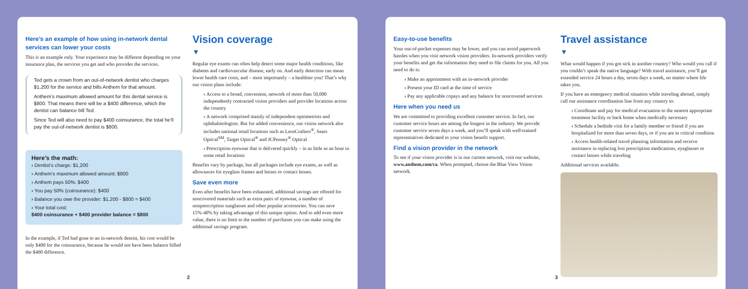Here’s an example of how using in-network dental services can lower your costs
This is an example only. Your experience may be different depending on your insurance plan, the services you get and who provides the services.
Ted gets a crown from an out-of-network dentist who charges $1,200 for the service and bills Anthem for that amount.
Anthem’s maximum allowed amount for this dental service is $800. That means there will be a $400 difference, which the dentist can balance bill Ted.
Since Ted will also need to pay $400 coinsurance, the total he’ll pay the out-of-network dentist is $800.
Here’s the math:
Dentist’s charge: $1,200
Anthem’s maximum allowed amount: $800
Anthem pays 50%: $400
You pay 50% (coinsurance): $400
Balance you owe the provider: $1,200 - $800 = $400
Your total cost:
$400 coinsurance + $400 provider balance = $800
In the example, if Ted had gone to an in-network dentist, his cost would be only $400 for the coinsurance, because he would not have been balance billed the $400 difference.
Vision coverage
▼
Regular eye exams can often help detect some major health conditions, like diabetes and cardiovascular disease, early on. And early detection can mean lower health care costs, and – most importantly – a healthier you! That’s why our vision plans include:
Access to a broad, convenient, network of more than 50,000 independently contracted vision providers and provider locations across the country
A network comprised mainly of independent optometrists and ophthalmologists. But for added convenience, our vision network also includes national retail locations such as LensCrafters<sup>®</sup>, Sears Optical<sup>SM</sup>, Target Optical<sup>®</sup> and JCPenney<sup>®</sup> Optical
Prescription eyewear that is delivered quickly – in as little as an hour in some retail locations
Benefits vary by package, but all packages include eye exams, as well as allowances for eyeglass frames and lenses or contact lenses.
Save even more
Even after benefits have been exhausted, additional savings are offered for noncovered materials such as extra pairs of eyewear, a number of nonprescription sunglasses and other popular accessories. You can save 15%-40% by taking advantage of this unique option. And to add even more value, there is no limit to the number of purchases you can make using the additional savings program.
2
Easy-to-use benefits
Your out-of-pocket expenses may be lower, and you can avoid paperwork hassles when you visit network vision providers. In-network providers verify your benefits and get the information they need to file claims for you. All you need to do is:
Make an appointment with an in-network provider
Present your ID card at the time of service
Pay any applicable copays and any balance for noncovered services
Here when you need us
We are committed to providing excellent customer service. In fact, our customer service hours are among the longest in the industry. We provide customer service seven days a week, and you’ll speak with well-trained representatives dedicated to your vision benefit support.
Find a vision provider in the network
To see if your vision provider is in our current network, visit our website, www.anthem.com/ca. When prompted, choose the Blue View Vision network.
Travel assistance
▼
What would happen if you got sick in another country? Who would you call if you couldn’t speak the native language? With travel assistance, you’ll get extended service 24 hours a day, seven days a week, no matter where life takes you.
If you have an emergency medical situation while traveling abroad, simply call our assistance coordination line from any country to:
Coordinate and pay for medical evacuation to the nearest appropriate treatment facility or back home when medically necessary
Schedule a bedside visit for a family member or friend if you are hospitalized for more than seven days, or if you are in critical condition
Access health-related travel planning information and receive assistance in replacing lost prescription medications, eyeglasses or contact lenses while traveling
Additional services available.
3